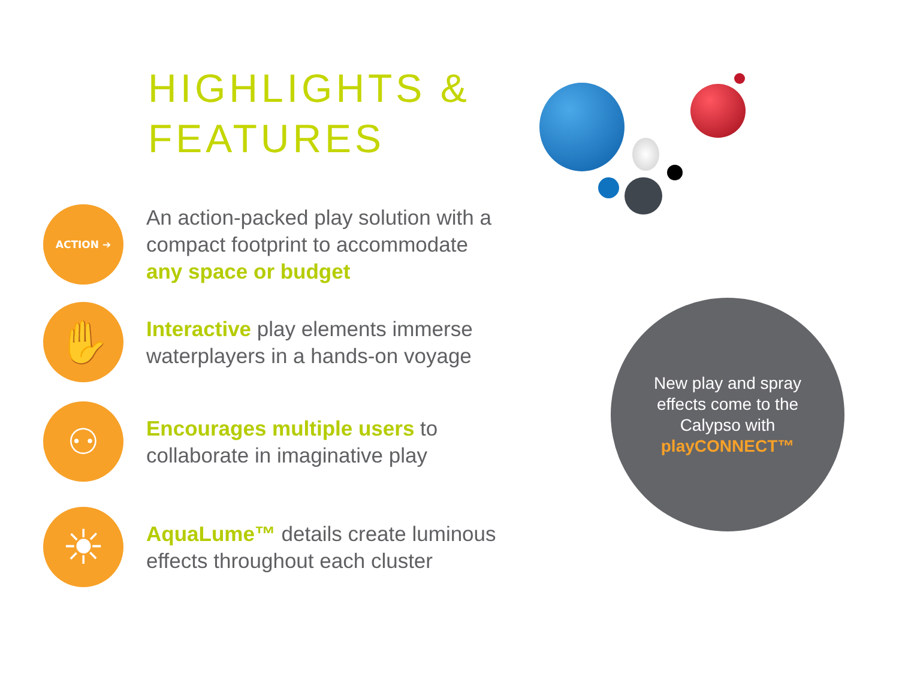HIGHLIGHTS &
FEATURES
ACTION ➔
An action-packed play solution with a
compact footprint to accommodate
any space or budget
✋
Interactive play elements immerse
waterplayers in a hands-on voyage
⚇
Encourages multiple users to
collaborate in imaginative play
☀
AquaLume™ details create luminous
effects throughout each cluster
New play and spray
effects come to the
Calypso with
playCONNECT™